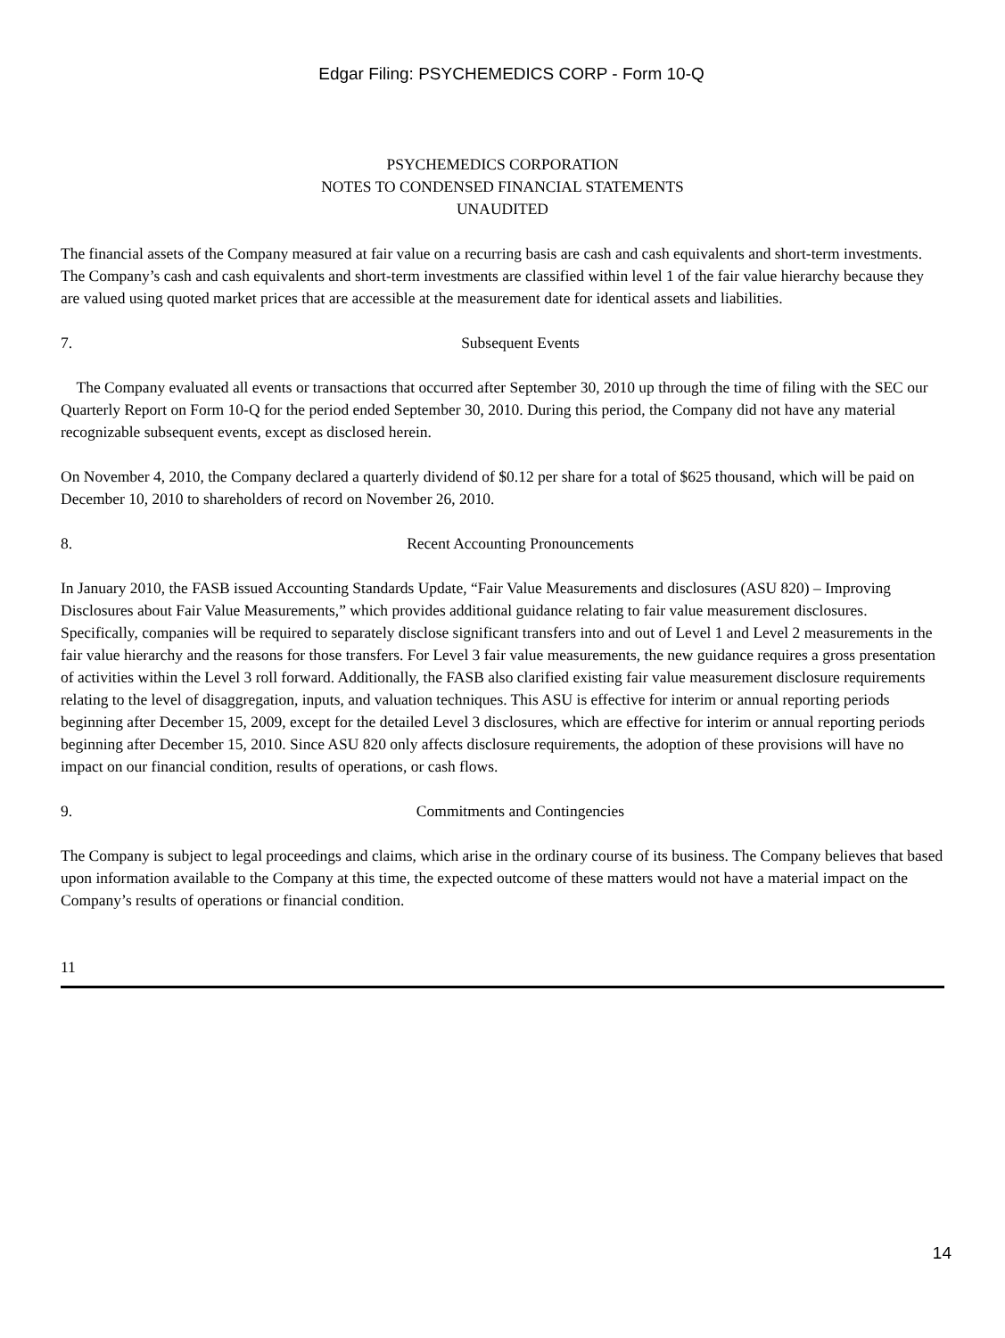Edgar Filing: PSYCHEMEDICS CORP - Form 10-Q
PSYCHEMEDICS CORPORATION
NOTES TO CONDENSED FINANCIAL STATEMENTS
UNAUDITED
The financial assets of the Company measured at fair value on a recurring basis are cash and cash equivalents and short-term investments. The Company’s cash and cash equivalents and short-term investments are classified within level 1 of the fair value hierarchy because they are valued using quoted market prices that are accessible at the measurement date for identical assets and liabilities.
7. Subsequent Events
The Company evaluated all events or transactions that occurred after September 30, 2010 up through the time of filing with the SEC our Quarterly Report on Form 10-Q for the period ended September 30, 2010. During this period, the Company did not have any material recognizable subsequent events, except as disclosed herein.
On November 4, 2010, the Company declared a quarterly dividend of $0.12 per share for a total of $625 thousand, which will be paid on December 10, 2010 to shareholders of record on November 26, 2010.
8. Recent Accounting Pronouncements
In January 2010, the FASB issued Accounting Standards Update, “Fair Value Measurements and disclosures (ASU 820) – Improving Disclosures about Fair Value Measurements,” which provides additional guidance relating to fair value measurement disclosures. Specifically, companies will be required to separately disclose significant transfers into and out of Level 1 and Level 2 measurements in the fair value hierarchy and the reasons for those transfers. For Level 3 fair value measurements, the new guidance requires a gross presentation of activities within the Level 3 roll forward. Additionally, the FASB also clarified existing fair value measurement disclosure requirements relating to the level of disaggregation, inputs, and valuation techniques. This ASU is effective for interim or annual reporting periods beginning after December 15, 2009, except for the detailed Level 3 disclosures, which are effective for interim or annual reporting periods beginning after December 15, 2010. Since ASU 820 only affects disclosure requirements, the adoption of these provisions will have no impact on our financial condition, results of operations, or cash flows.
9. Commitments and Contingencies
The Company is subject to legal proceedings and claims, which arise in the ordinary course of its business. The Company believes that based upon information available to the Company at this time, the expected outcome of these matters would not have a material impact on the Company’s results of operations or financial condition.
11
14